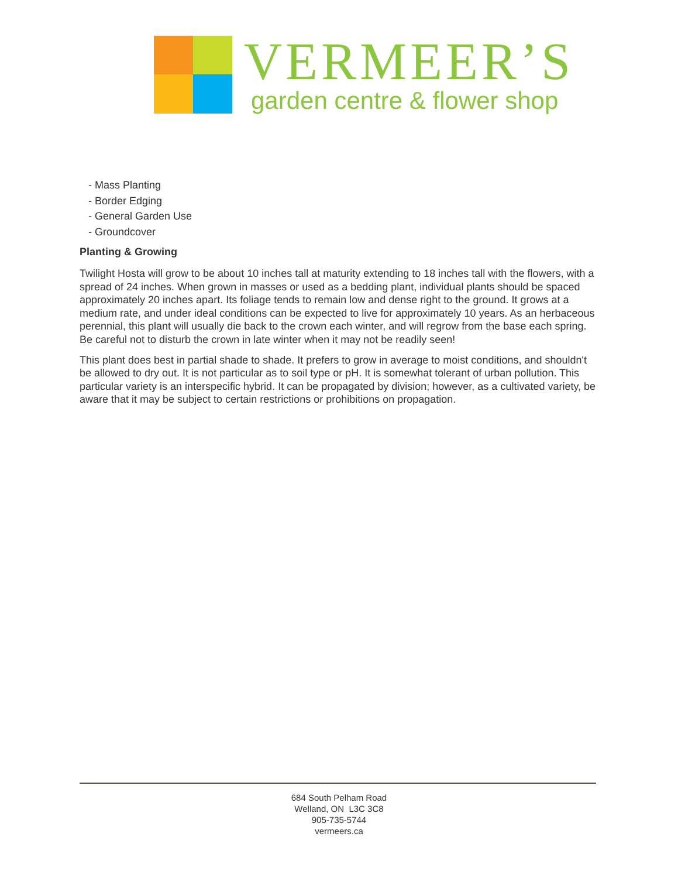VERMEER’S
garden centre & flower shop
- Mass Planting
- Border Edging
- General Garden Use
- Groundcover
Planting & Growing
Twilight Hosta will grow to be about 10 inches tall at maturity extending to 18 inches tall with the flowers, with a spread of 24 inches. When grown in masses or used as a bedding plant, individual plants should be spaced approximately 20 inches apart. Its foliage tends to remain low and dense right to the ground. It grows at a medium rate, and under ideal conditions can be expected to live for approximately 10 years. As an herbaceous perennial, this plant will usually die back to the crown each winter, and will regrow from the base each spring. Be careful not to disturb the crown in late winter when it may not be readily seen!
This plant does best in partial shade to shade. It prefers to grow in average to moist conditions, and shouldn't be allowed to dry out. It is not particular as to soil type or pH. It is somewhat tolerant of urban pollution. This particular variety is an interspecific hybrid. It can be propagated by division; however, as a cultivated variety, be aware that it may be subject to certain restrictions or prohibitions on propagation.
684 South Pelham Road
Welland, ON L3C 3C8
905-735-5744
vermeers.ca